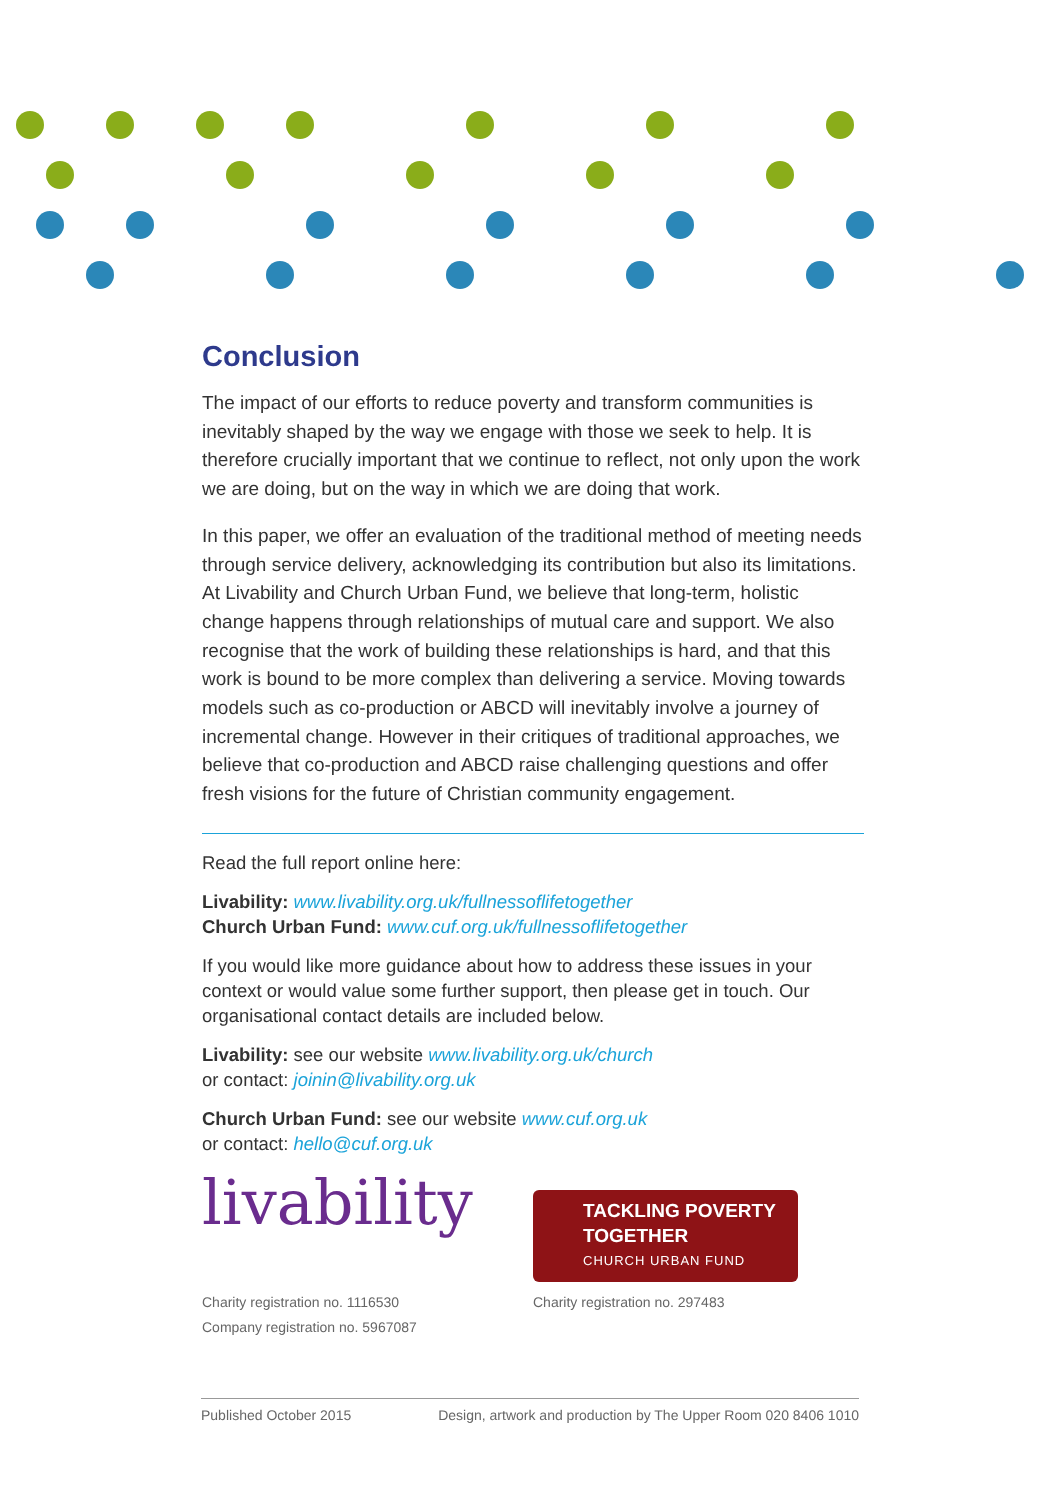Conclusion
The impact of our efforts to reduce poverty and transform communities is inevitably shaped by the way we engage with those we seek to help. It is therefore crucially important that we continue to reflect, not only upon the work we are doing, but on the way in which we are doing that work.
In this paper, we offer an evaluation of the traditional method of meeting needs through service delivery, acknowledging its contribution but also its limitations. At Livability and Church Urban Fund, we believe that long-term, holistic change happens through relationships of mutual care and support. We also recognise that the work of building these relationships is hard, and that this work is bound to be more complex than delivering a service. Moving towards models such as co-production or ABCD will inevitably involve a journey of incremental change. However in their critiques of traditional approaches, we believe that co-production and ABCD raise challenging questions and offer fresh visions for the future of Christian community engagement.
Read the full report online here:
Livability: www.livability.org.uk/fullnessoflifetogether
Church Urban Fund: www.cuf.org.uk/fullnessoflifetogether
If you would like more guidance about how to address these issues in your context or would value some further support, then please get in touch. Our organisational contact details are included below.
Livability: see our website www.livability.org.uk/church
or contact: joinin@livability.org.uk
Church Urban Fund: see our website www.cuf.org.uk
or contact: hello@cuf.org.uk
livability
Charity registration no. 1116530
Company registration no. 5967087
TACKLING POVERTY TOGETHER
CHURCH URBAN FUND
Charity registration no. 297483
Published October 2015 Design, artwork and production by The Upper Room 020 8406 1010